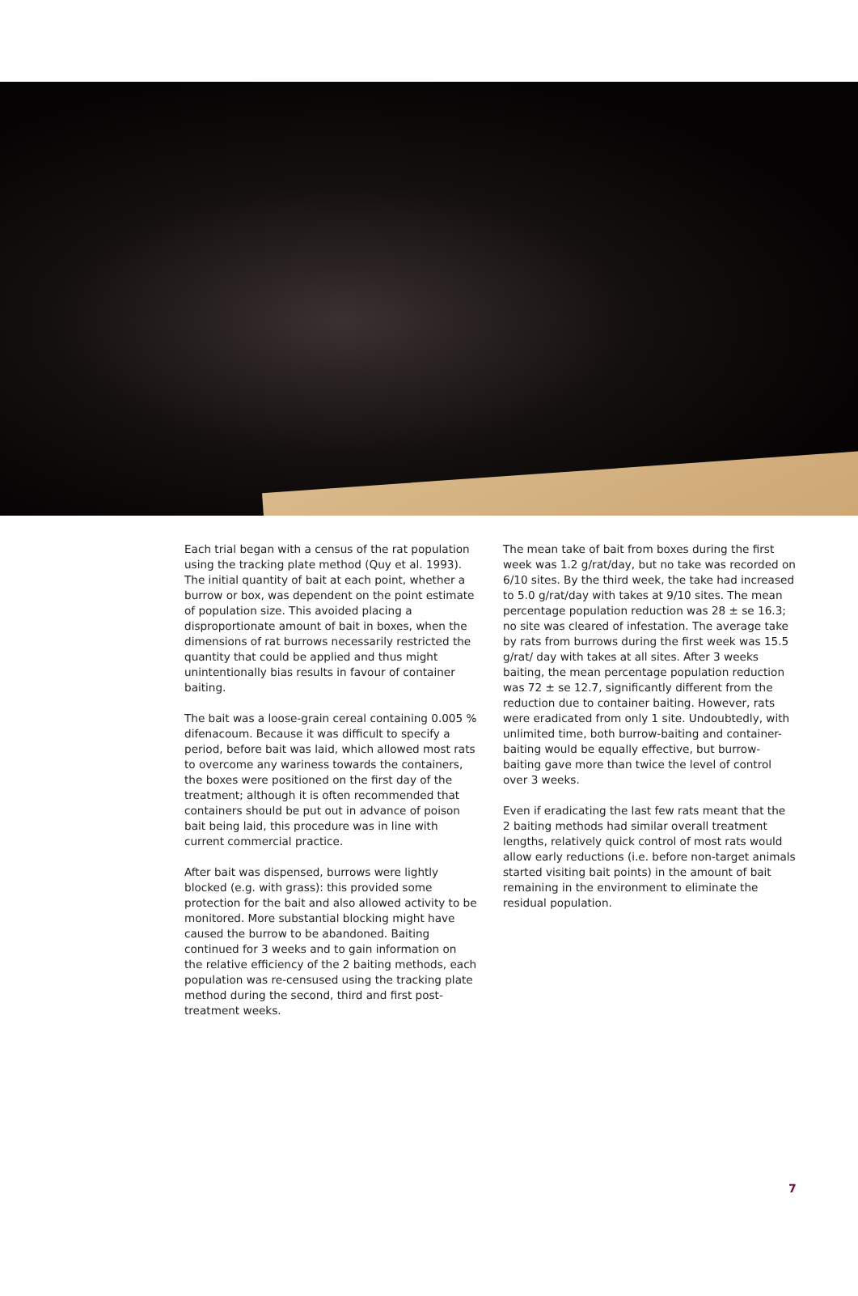Each trial began with a census of the rat population using the tracking plate method (Quy et al. 1993). The initial quantity of bait at each point, whether a burrow or box, was dependent on the point estimate of population size. This avoided placing a disproportionate amount of bait in boxes, when the dimensions of rat burrows necessarily restricted the quantity that could be applied and thus might unintentionally bias results in favour of container baiting.
The bait was a loose-grain cereal containing 0.005 % difenacoum. Because it was difficult to specify a period, before bait was laid, which allowed most rats to overcome any wariness towards the containers, the boxes were positioned on the first day of the treatment; although it is often recommended that containers should be put out in advance of poison bait being laid, this procedure was in line with current commercial practice.
After bait was dispensed, burrows were lightly blocked (e.g. with grass): this provided some protection for the bait and also allowed activity to be monitored. More substantial blocking might have caused the burrow to be abandoned. Baiting continued for 3 weeks and to gain information on the relative efficiency of the 2 baiting methods, each population was re-censused using the tracking plate method during the second, third and first post-treatment weeks.
The mean take of bait from boxes during the first week was 1.2 g/rat/day, but no take was recorded on 6/10 sites. By the third week, the take had increased to 5.0 g/rat/day with takes at 9/10 sites. The mean percentage population reduction was 28 ± se 16.3; no site was cleared of infestation. The average take by rats from burrows during the first week was 15.5 g/rat/ day with takes at all sites. After 3 weeks baiting, the mean percentage population reduction was 72 ± se 12.7, significantly different from the reduction due to container baiting. However, rats were eradicated from only 1 site. Undoubtedly, with unlimited time, both burrow-baiting and container-baiting would be equally effective, but burrow-baiting gave more than twice the level of control over 3 weeks.
Even if eradicating the last few rats meant that the 2 baiting methods had similar overall treatment lengths, relatively quick control of most rats would allow early reductions (i.e. before non-target animals started visiting bait points) in the amount of bait remaining in the environment to eliminate the residual population.
7